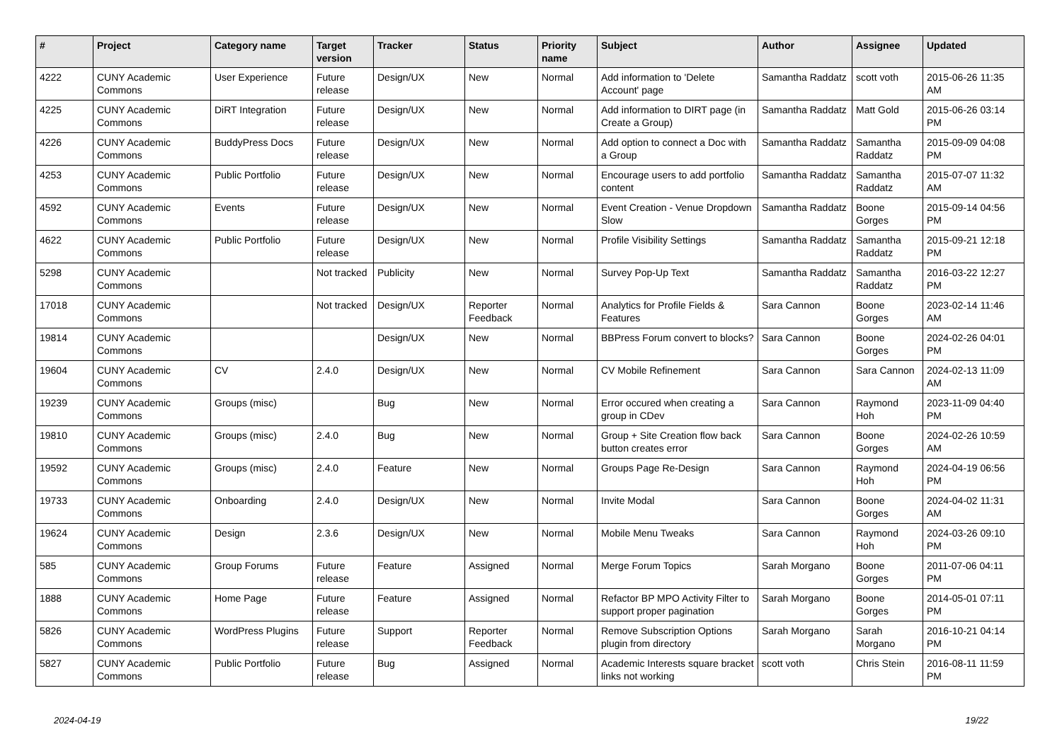| # | Project | Category name | Target version | Tracker | Status | Priority name | Subject | Author | Assignee | Updated |
| --- | --- | --- | --- | --- | --- | --- | --- | --- | --- | --- |
| 4222 | CUNY Academic Commons | User Experience | Future release | Design/UX | New | Normal | Add information to 'Delete Account' page | Samantha Raddatz | scott voth | 2015-06-26 11:35 AM |
| 4225 | CUNY Academic Commons | DiRT Integration | Future release | Design/UX | New | Normal | Add information to DIRT page (in Create a Group) | Samantha Raddatz | Matt Gold | 2015-06-26 03:14 PM |
| 4226 | CUNY Academic Commons | BuddyPress Docs | Future release | Design/UX | New | Normal | Add option to connect a Doc with a Group | Samantha Raddatz | Samantha Raddatz | 2015-09-09 04:08 PM |
| 4253 | CUNY Academic Commons | Public Portfolio | Future release | Design/UX | New | Normal | Encourage users to add portfolio content | Samantha Raddatz | Samantha Raddatz | 2015-07-07 11:32 AM |
| 4592 | CUNY Academic Commons | Events | Future release | Design/UX | New | Normal | Event Creation - Venue Dropdown Slow | Samantha Raddatz | Boone Gorges | 2015-09-14 04:56 PM |
| 4622 | CUNY Academic Commons | Public Portfolio | Future release | Design/UX | New | Normal | Profile Visibility Settings | Samantha Raddatz | Samantha Raddatz | 2015-09-21 12:18 PM |
| 5298 | CUNY Academic Commons | | Not tracked | Publicity | New | Normal | Survey Pop-Up Text | Samantha Raddatz | Samantha Raddatz | 2016-03-22 12:27 PM |
| 17018 | CUNY Academic Commons | | Not tracked | Design/UX | Reporter Feedback | Normal | Analytics for Profile Fields & Features | Sara Cannon | Boone Gorges | 2023-02-14 11:46 AM |
| 19814 | CUNY Academic Commons | | | Design/UX | New | Normal | BBPress Forum convert to blocks? | Sara Cannon | Boone Gorges | 2024-02-26 04:01 PM |
| 19604 | CUNY Academic Commons | CV | 2.4.0 | Design/UX | New | Normal | CV Mobile Refinement | Sara Cannon | Sara Cannon | 2024-02-13 11:09 AM |
| 19239 | CUNY Academic Commons | Groups (misc) | | Bug | New | Normal | Error occured when creating a group in CDev | Sara Cannon | Raymond Hoh | 2023-11-09 04:40 PM |
| 19810 | CUNY Academic Commons | Groups (misc) | 2.4.0 | Bug | New | Normal | Group + Site Creation flow back button creates error | Sara Cannon | Boone Gorges | 2024-02-26 10:59 AM |
| 19592 | CUNY Academic Commons | Groups (misc) | 2.4.0 | Feature | New | Normal | Groups Page Re-Design | Sara Cannon | Raymond Hoh | 2024-04-19 06:56 PM |
| 19733 | CUNY Academic Commons | Onboarding | 2.4.0 | Design/UX | New | Normal | Invite Modal | Sara Cannon | Boone Gorges | 2024-04-02 11:31 AM |
| 19624 | CUNY Academic Commons | Design | 2.3.6 | Design/UX | New | Normal | Mobile Menu Tweaks | Sara Cannon | Raymond Hoh | 2024-03-26 09:10 PM |
| 585 | CUNY Academic Commons | Group Forums | Future release | Feature | Assigned | Normal | Merge Forum Topics | Sarah Morgano | Boone Gorges | 2011-07-06 04:11 PM |
| 1888 | CUNY Academic Commons | Home Page | Future release | Feature | Assigned | Normal | Refactor BP MPO Activity Filter to support proper pagination | Sarah Morgano | Boone Gorges | 2014-05-01 07:11 PM |
| 5826 | CUNY Academic Commons | WordPress Plugins | Future release | Support | Reporter Feedback | Normal | Remove Subscription Options plugin from directory | Sarah Morgano | Sarah Morgano | 2016-10-21 04:14 PM |
| 5827 | CUNY Academic Commons | Public Portfolio | Future release | Bug | Assigned | Normal | Academic Interests square bracket links not working | scott voth | Chris Stein | 2016-08-11 11:59 PM |
2024-04-19 19/22